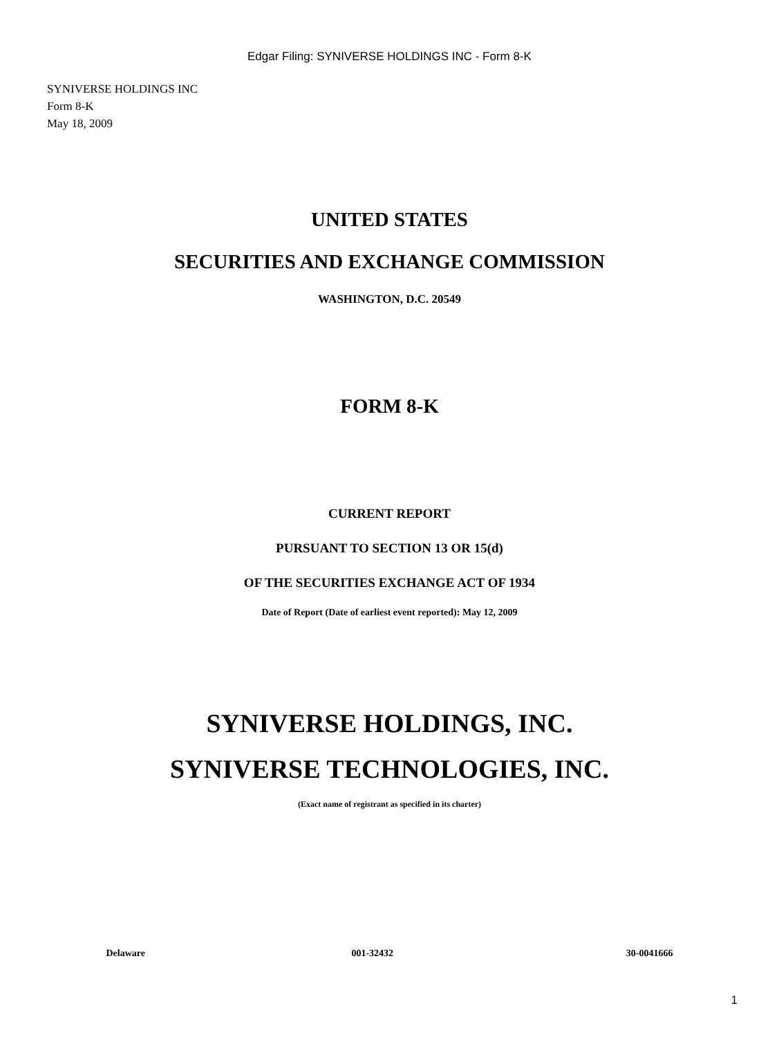Edgar Filing: SYNIVERSE HOLDINGS INC - Form 8-K
SYNIVERSE HOLDINGS INC
Form 8-K
May 18, 2009
UNITED STATES
SECURITIES AND EXCHANGE COMMISSION
WASHINGTON, D.C. 20549
FORM 8-K
CURRENT REPORT
PURSUANT TO SECTION 13 OR 15(d)
OF THE SECURITIES EXCHANGE ACT OF 1934
Date of Report (Date of earliest event reported): May 12, 2009
SYNIVERSE HOLDINGS, INC.
SYNIVERSE TECHNOLOGIES, INC.
(Exact name of registrant as specified in its charter)
| Delaware | 001-32432 | 30-0041666 |
1